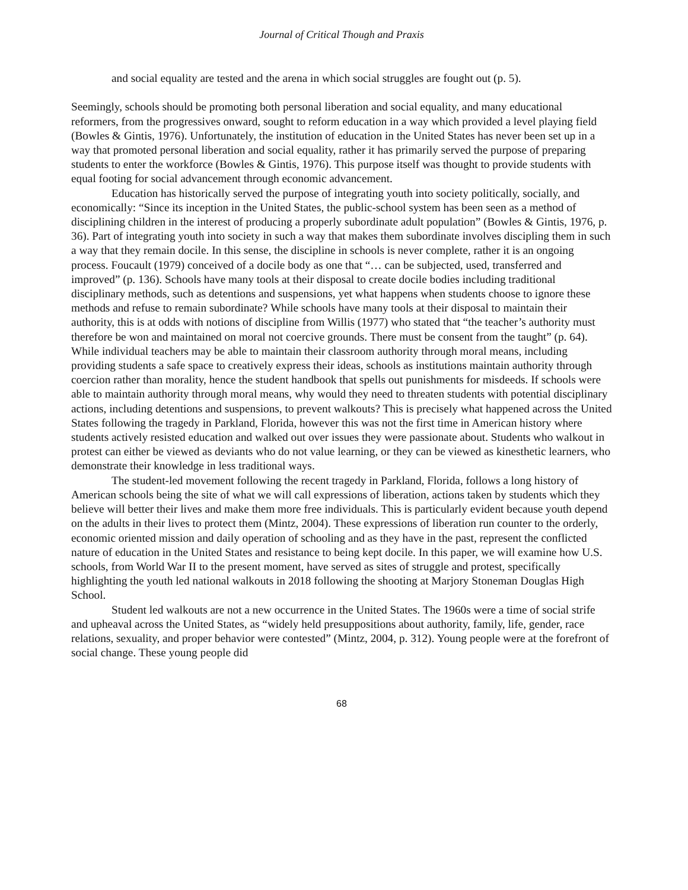Journal of Critical Though and Praxis
and social equality are tested and the arena in which social struggles are fought out (p. 5).
Seemingly, schools should be promoting both personal liberation and social equality, and many educational reformers, from the progressives onward, sought to reform education in a way which provided a level playing field (Bowles & Gintis, 1976). Unfortunately, the institution of education in the United States has never been set up in a way that promoted personal liberation and social equality, rather it has primarily served the purpose of preparing students to enter the workforce (Bowles & Gintis, 1976). This purpose itself was thought to provide students with equal footing for social advancement through economic advancement.
Education has historically served the purpose of integrating youth into society politically, socially, and economically: “Since its inception in the United States, the public-school system has been seen as a method of disciplining children in the interest of producing a properly subordinate adult population” (Bowles & Gintis, 1976, p. 36). Part of integrating youth into society in such a way that makes them subordinate involves discipling them in such a way that they remain docile. In this sense, the discipline in schools is never complete, rather it is an ongoing process. Foucault (1979) conceived of a docile body as one that “… can be subjected, used, transferred and improved” (p. 136). Schools have many tools at their disposal to create docile bodies including traditional disciplinary methods, such as detentions and suspensions, yet what happens when students choose to ignore these methods and refuse to remain subordinate? While schools have many tools at their disposal to maintain their authority, this is at odds with notions of discipline from Willis (1977) who stated that “the teacher’s authority must therefore be won and maintained on moral not coercive grounds. There must be consent from the taught” (p. 64). While individual teachers may be able to maintain their classroom authority through moral means, including providing students a safe space to creatively express their ideas, schools as institutions maintain authority through coercion rather than morality, hence the student handbook that spells out punishments for misdeeds. If schools were able to maintain authority through moral means, why would they need to threaten students with potential disciplinary actions, including detentions and suspensions, to prevent walkouts? This is precisely what happened across the United States following the tragedy in Parkland, Florida, however this was not the first time in American history where students actively resisted education and walked out over issues they were passionate about. Students who walkout in protest can either be viewed as deviants who do not value learning, or they can be viewed as kinesthetic learners, who demonstrate their knowledge in less traditional ways.
The student-led movement following the recent tragedy in Parkland, Florida, follows a long history of American schools being the site of what we will call expressions of liberation, actions taken by students which they believe will better their lives and make them more free individuals. This is particularly evident because youth depend on the adults in their lives to protect them (Mintz, 2004). These expressions of liberation run counter to the orderly, economic oriented mission and daily operation of schooling and as they have in the past, represent the conflicted nature of education in the United States and resistance to being kept docile. In this paper, we will examine how U.S. schools, from World War II to the present moment, have served as sites of struggle and protest, specifically highlighting the youth led national walkouts in 2018 following the shooting at Marjory Stoneman Douglas High School.
Student led walkouts are not a new occurrence in the United States. The 1960s were a time of social strife and upheaval across the United States, as “widely held presuppositions about authority, family, life, gender, race relations, sexuality, and proper behavior were contested” (Mintz, 2004, p. 312). Young people were at the forefront of social change. These young people did
68